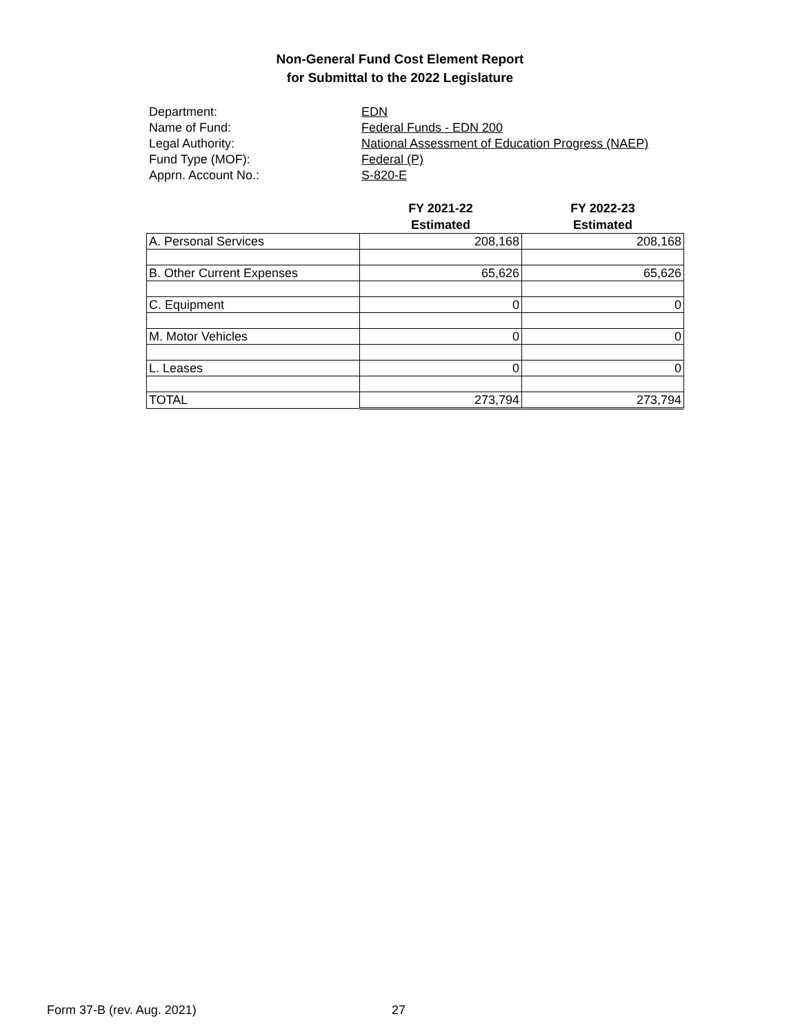Non-General Fund Cost Element Report
for Submittal to the 2022 Legislature
Department: EDN
Name of Fund: Federal Funds - EDN 200
Legal Authority: National Assessment of Education Progress (NAEP)
Fund Type (MOF): Federal (P)
Apprn. Account No.: S-820-E
| | FY 2021-22 Estimated | FY 2022-23 Estimated |
| --- | --- | --- |
| A. Personal Services | 208,168 | 208,168 |
| B. Other Current Expenses | 65,626 | 65,626 |
| C. Equipment | 0 | 0 |
| M. Motor Vehicles | 0 | 0 |
| L. Leases | 0 | 0 |
| TOTAL | 273,794 | 273,794 |
Form 37-B (rev. Aug. 2021) 27